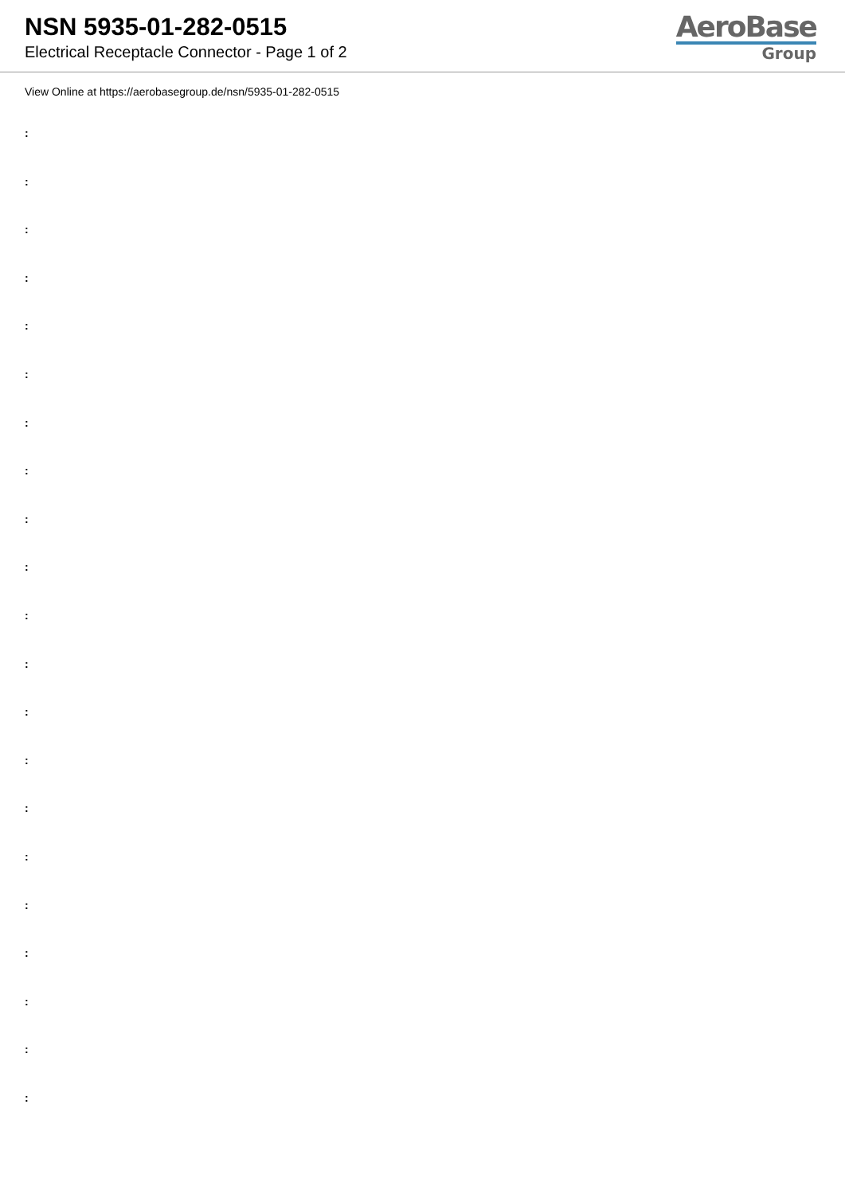NSN 5935-01-282-0515
Electrical Receptacle Connector - Page 1 of 2
AeroBase
Group
View Online at https://aerobasegroup.de/nsn/5935-01-282-0515
:
:
:
:
:
:
:
:
:
:
:
:
:
:
:
:
:
:
:
:
: